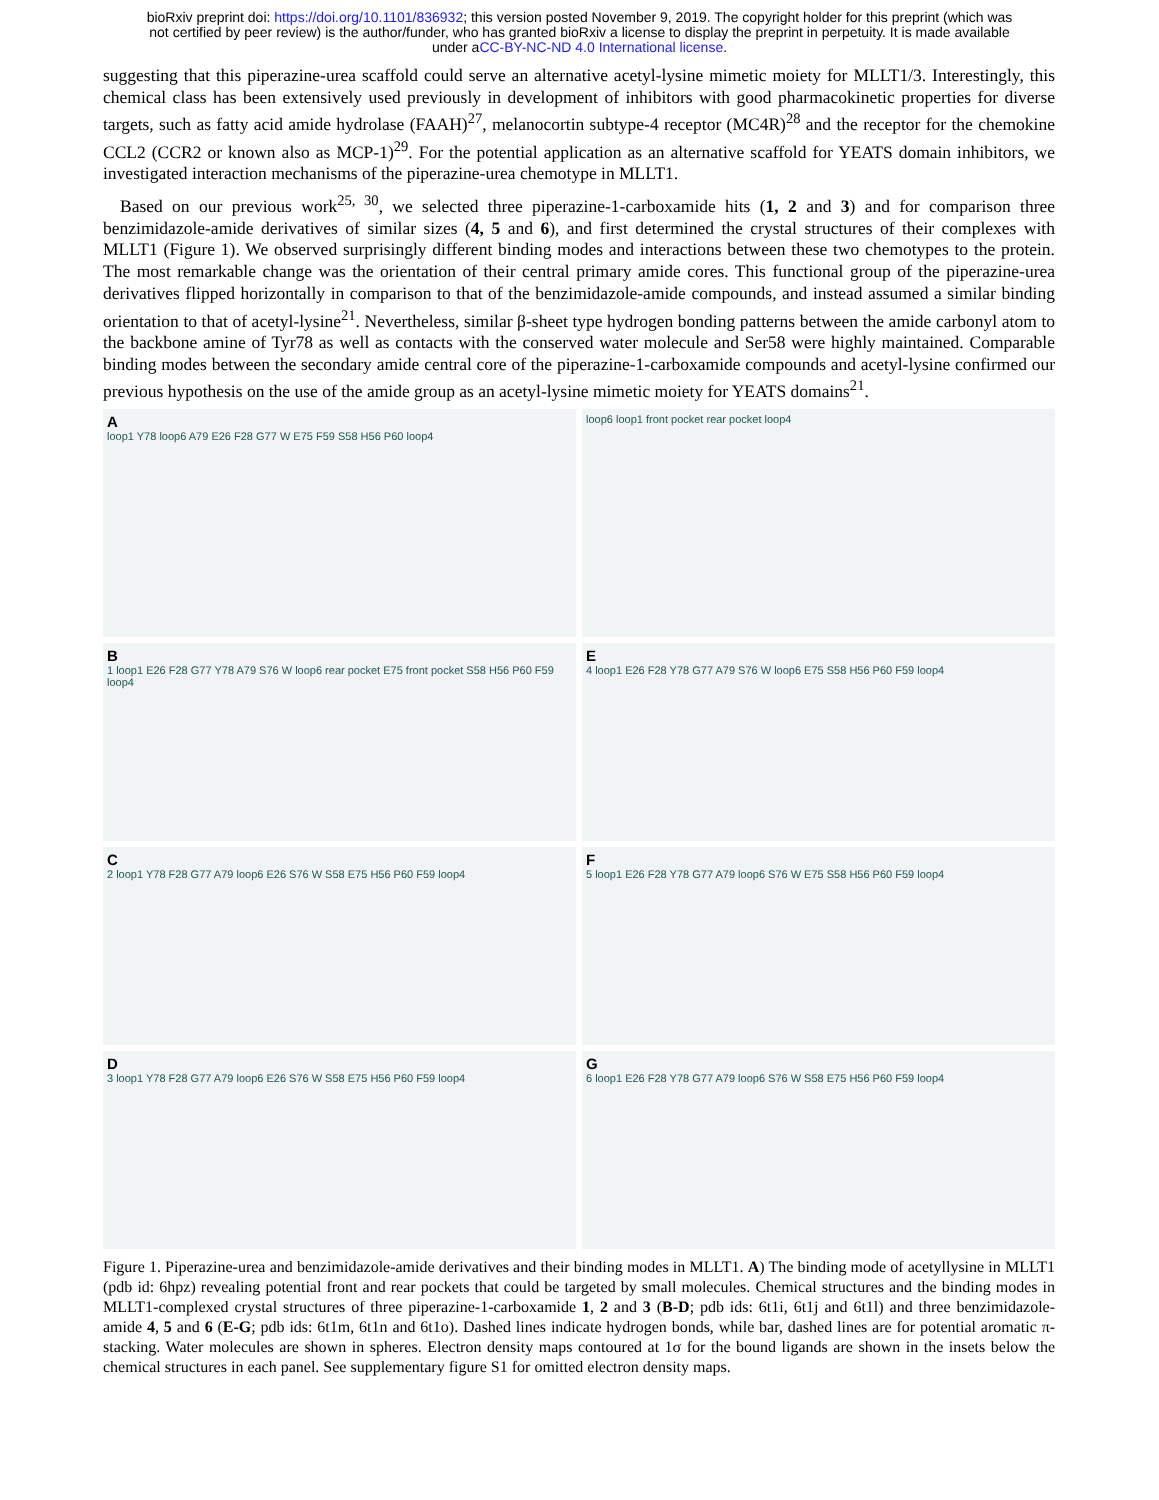bioRxiv preprint doi: https://doi.org/10.1101/836932; this version posted November 9, 2019. The copyright holder for this preprint (which was
not certified by peer review) is the author/funder, who has granted bioRxiv a license to display the preprint in perpetuity. It is made available
under aCC-BY-NC-ND 4.0 International license.
suggesting that this piperazine-urea scaffold could serve an alternative acetyl-lysine mimetic moiety for MLLT1/3. Interestingly, this chemical class has been extensively used previously in development of inhibitors with good pharmacokinetic properties for diverse targets, such as fatty acid amide hydrolase (FAAH)<sup>27</sup>, melanocortin subtype-4 receptor (MC4R)<sup>28</sup> and the receptor for the chemokine CCL2 (CCR2 or known also as MCP-1)<sup>29</sup>. For the potential application as an alternative scaffold for YEATS domain inhibitors, we investigated interaction mechanisms of the piperazine-urea chemotype in MLLT1.
Based on our previous work<sup>25, 30</sup>, we selected three piperazine-1-carboxamide hits (1, 2 and 3) and for comparison three benzimidazole-amide derivatives of similar sizes (4, 5 and 6), and first determined the crystal structures of their complexes with MLLT1 (Figure 1). We observed surprisingly different binding modes and interactions between these two chemotypes to the protein. The most remarkable change was the orientation of their central primary amide cores. This functional group of the piperazine-urea derivatives flipped horizontally in comparison to that of the benzimidazole-amide compounds, and instead assumed a similar binding orientation to that of acetyl-lysine<sup>21</sup>. Nevertheless, similar β-sheet type hydrogen bonding patterns between the amide carbonyl atom to the backbone amine of Tyr78 as well as contacts with the conserved water molecule and Ser58 were highly maintained. Comparable binding modes between the secondary amide central core of the piperazine-1-carboxamide compounds and acetyl-lysine confirmed our previous hypothesis on the use of the amide group as an acetyl-lysine mimetic moiety for YEATS domains<sup>21</sup>.
Aloop1 Y78 loop6 A79 E26 F28 G77 W E75 F59 S58 H56 P60 loop4
loop6 loop1 front pocket rear pocket loop4
B
1 loop1 E26 F28 G77 Y78 A79 S76 W loop6 rear pocket E75 front pocket S58 H56 P60 F59 loop4
E
4 loop1 E26 F28 Y78 G77 A79 S76 W loop6 E75 S58 H56 P60 F59 loop4
C
2 loop1 Y78 F28 G77 A79 loop6 E26 S76 W S58 E75 H56 P60 F59 loop4
F
5 loop1 E26 F28 Y78 G77 A79 loop6 S76 W E75 S58 H56 P60 F59 loop4
D
3 loop1 Y78 F28 G77 A79 loop6 E26 S76 W S58 E75 H56 P60 F59 loop4
G
6 loop1 E26 F28 Y78 G77 A79 loop6 S76 W S58 E75 H56 P60 F59 loop4
Figure 1. Piperazine-urea and benzimidazole-amide derivatives and their binding modes in MLLT1. A) The binding mode of acetyllysine in MLLT1 (pdb id: 6hpz) revealing potential front and rear pockets that could be targeted by small molecules. Chemical structures and the binding modes in MLLT1-complexed crystal structures of three piperazine-1-carboxamide 1, 2 and 3 (B-D; pdb ids: 6t1i, 6t1j and 6t1l) and three benzimidazole-amide 4, 5 and 6 (E-G; pdb ids: 6t1m, 6t1n and 6t1o). Dashed lines indicate hydrogen bonds, while bar, dashed lines are for potential aromatic π-stacking. Water molecules are shown in spheres. Electron density maps contoured at 1σ for the bound ligands are shown in the insets below the chemical structures in each panel. See supplementary figure S1 for omitted electron density maps.